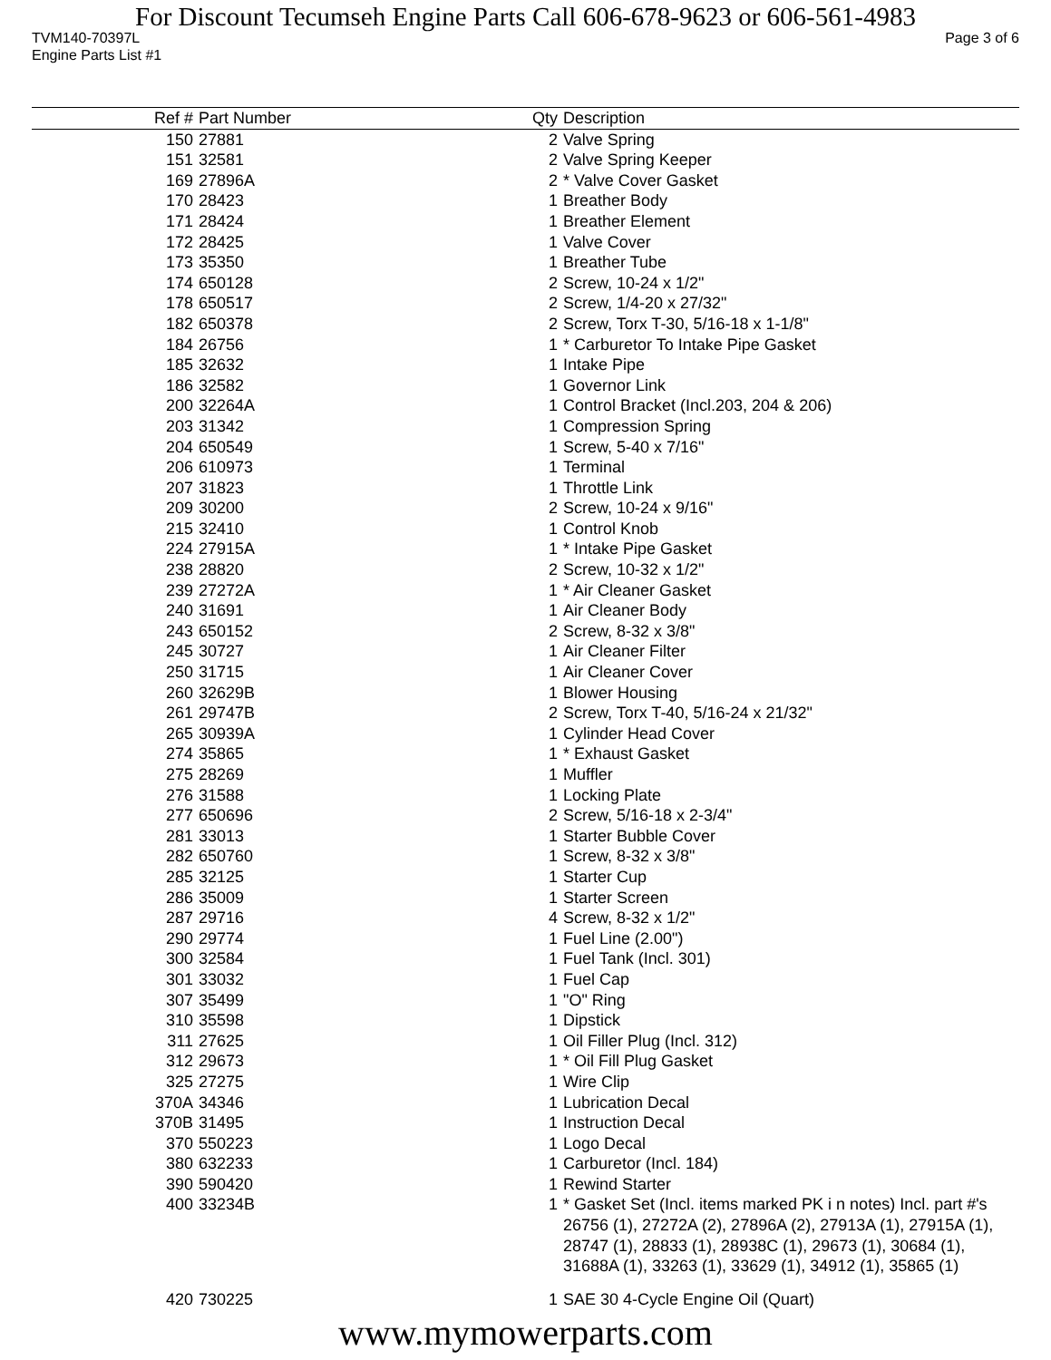For Discount Tecumseh Engine Parts Call 606-678-9623 or 606-561-4983
TVM140-70397L Page 3 of 6
Engine Parts List #1
| Ref # | Part Number | Qty | Description |
| --- | --- | --- | --- |
| 150 | 27881 | 2 | Valve Spring |
| 151 | 32581 | 2 | Valve Spring Keeper |
| 169 | 27896A | 2 | * Valve Cover Gasket |
| 170 | 28423 | 1 | Breather Body |
| 171 | 28424 | 1 | Breather Element |
| 172 | 28425 | 1 | Valve Cover |
| 173 | 35350 | 1 | Breather Tube |
| 174 | 650128 | 2 | Screw, 10-24 x 1/2" |
| 178 | 650517 | 2 | Screw, 1/4-20 x 27/32" |
| 182 | 650378 | 2 | Screw, Torx T-30, 5/16-18 x 1-1/8" |
| 184 | 26756 | 1 | * Carburetor To Intake Pipe Gasket |
| 185 | 32632 | 1 | Intake Pipe |
| 186 | 32582 | 1 | Governor Link |
| 200 | 32264A | 1 | Control Bracket (Incl.203, 204 & 206) |
| 203 | 31342 | 1 | Compression Spring |
| 204 | 650549 | 1 | Screw, 5-40 x 7/16" |
| 206 | 610973 | 1 | Terminal |
| 207 | 31823 | 1 | Throttle Link |
| 209 | 30200 | 2 | Screw, 10-24 x 9/16" |
| 215 | 32410 | 1 | Control Knob |
| 224 | 27915A | 1 | * Intake Pipe Gasket |
| 238 | 28820 | 2 | Screw, 10-32 x 1/2" |
| 239 | 27272A | 1 | * Air Cleaner Gasket |
| 240 | 31691 | 1 | Air Cleaner Body |
| 243 | 650152 | 2 | Screw, 8-32 x 3/8" |
| 245 | 30727 | 1 | Air Cleaner Filter |
| 250 | 31715 | 1 | Air Cleaner Cover |
| 260 | 32629B | 1 | Blower Housing |
| 261 | 29747B | 2 | Screw, Torx T-40, 5/16-24 x 21/32" |
| 265 | 30939A | 1 | Cylinder Head Cover |
| 274 | 35865 | 1 | * Exhaust Gasket |
| 275 | 28269 | 1 | Muffler |
| 276 | 31588 | 1 | Locking Plate |
| 277 | 650696 | 2 | Screw, 5/16-18 x 2-3/4" |
| 281 | 33013 | 1 | Starter Bubble Cover |
| 282 | 650760 | 1 | Screw, 8-32 x 3/8" |
| 285 | 32125 | 1 | Starter Cup |
| 286 | 35009 | 1 | Starter Screen |
| 287 | 29716 | 4 | Screw, 8-32 x 1/2" |
| 290 | 29774 | 1 | Fuel Line (2.00") |
| 300 | 32584 | 1 | Fuel Tank (Incl. 301) |
| 301 | 33032 | 1 | Fuel Cap |
| 307 | 35499 | 1 | "O" Ring |
| 310 | 35598 | 1 | Dipstick |
| 311 | 27625 | 1 | Oil Filler Plug (Incl. 312) |
| 312 | 29673 | 1 | * Oil Fill Plug Gasket |
| 325 | 27275 | 1 | Wire Clip |
| 370A | 34346 | 1 | Lubrication Decal |
| 370B | 31495 | 1 | Instruction Decal |
| 370 | 550223 | 1 | Logo Decal |
| 380 | 632233 | 1 | Carburetor (Incl. 184) |
| 390 | 590420 | 1 | Rewind Starter |
| 400 | 33234B | 1 | * Gasket Set (Incl. items marked PK i n notes) Incl. part #'s 26756 (1), 27272A (2), 27896A (2), 27913A (1), 27915A (1), 28747 (1), 28833 (1), 28938C (1), 29673 (1), 30684 (1), 31688A (1), 33263 (1), 33629 (1), 34912 (1), 35865 (1) |
| 420 | 730225 | 1 | SAE 30 4-Cycle Engine Oil (Quart) |
www.mymowerparts.com